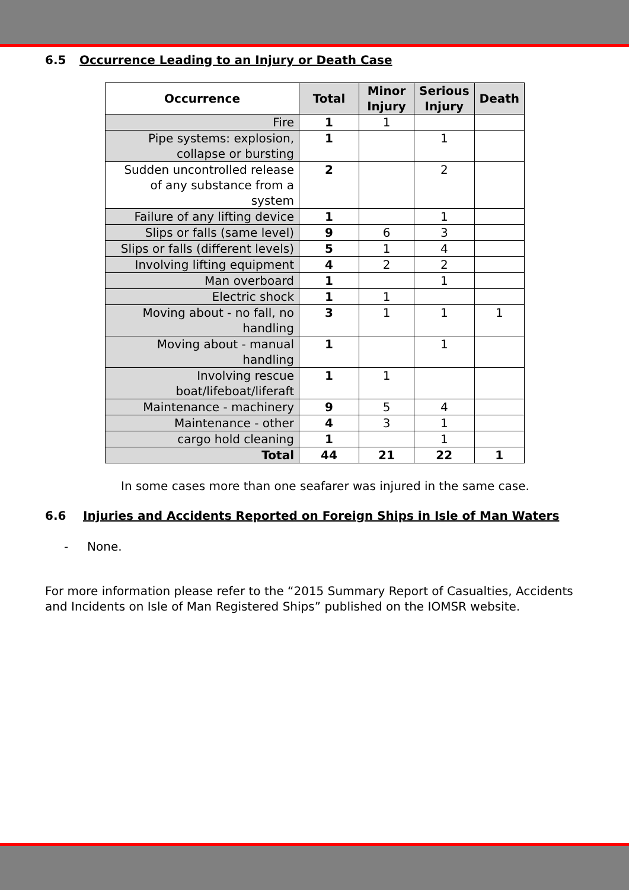6.5 Occurrence Leading to an Injury or Death Case
| Occurrence | Total | Minor Injury | Serious Injury | Death |
| --- | --- | --- | --- | --- |
| Fire | 1 | 1 | | |
| Pipe systems: explosion, collapse or bursting | 1 | | 1 | |
| Sudden uncontrolled release of any substance from a system | 2 | | 2 | |
| Failure of any lifting device | 1 | | 1 | |
| Slips or falls (same level) | 9 | 6 | 3 | |
| Slips or falls (different levels) | 5 | 1 | 4 | |
| Involving lifting equipment | 4 | 2 | 2 | |
| Man overboard | 1 | | 1 | |
| Electric shock | 1 | 1 | | |
| Moving about - no fall, no handling | 3 | 1 | 1 | 1 |
| Moving about - manual handling | 1 | | 1 | |
| Involving rescue boat/lifeboat/liferaft | 1 | 1 | | |
| Maintenance - machinery | 9 | 5 | 4 | |
| Maintenance - other | 4 | 3 | 1 | |
| cargo hold cleaning | 1 | | 1 | |
| Total | 44 | 21 | 22 | 1 |
In some cases more than one seafarer was injured in the same case.
6.6 Injuries and Accidents Reported on Foreign Ships in Isle of Man Waters
- None.
For more information please refer to the “2015 Summary Report of Casualties, Accidents and Incidents on Isle of Man Registered Ships” published on the IOMSR website.